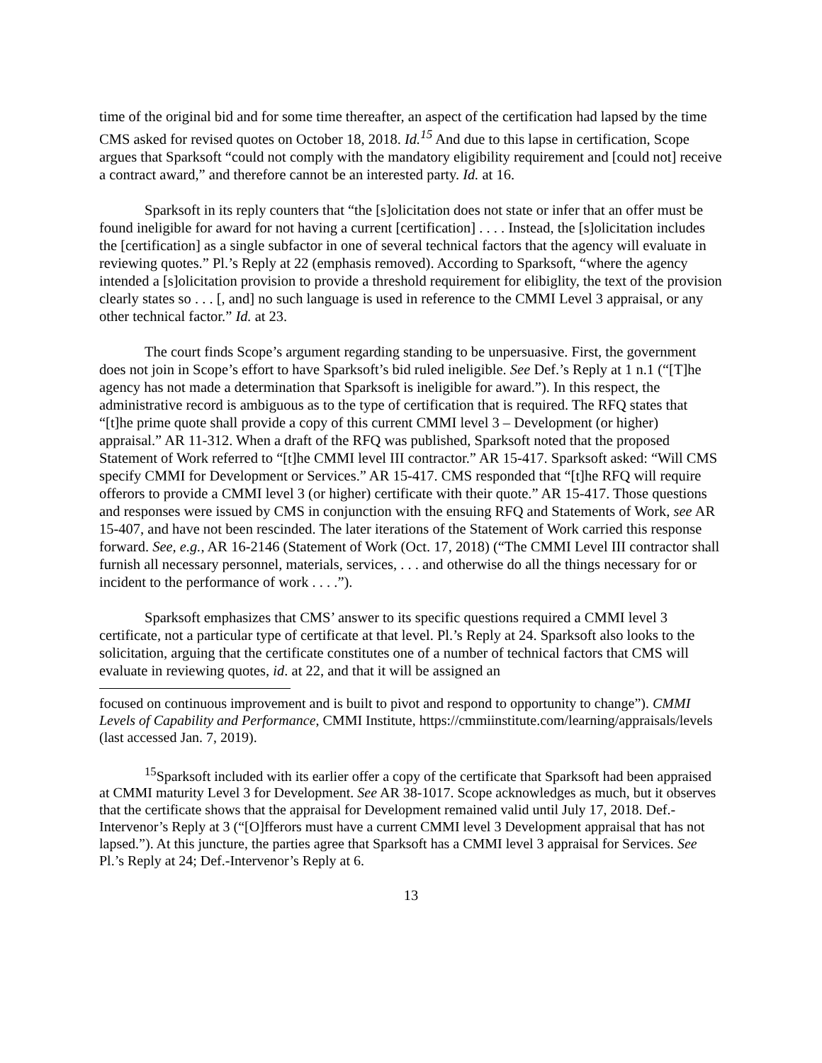time of the original bid and for some time thereafter, an aspect of the certification had lapsed by the time CMS asked for revised quotes on October 18, 2018. Id.<sup>15</sup> And due to this lapse in certification, Scope argues that Sparksoft “could not comply with the mandatory eligibility requirement and [could not] receive a contract award,” and therefore cannot be an interested party. Id. at 16.
Sparksoft in its reply counters that “the [s]olicitation does not state or infer that an offer must be found ineligible for award for not having a current [certification] . . . . Instead, the [s]olicitation includes the [certification] as a single subfactor in one of several technical factors that the agency will evaluate in reviewing quotes.” Pl.’s Reply at 22 (emphasis removed). According to Sparksoft, “where the agency intended a [s]olicitation provision to provide a threshold requirement for elibiglity, the text of the provision clearly states so . . . [, and] no such language is used in reference to the CMMI Level 3 appraisal, or any other technical factor.” Id. at 23.
The court finds Scope’s argument regarding standing to be unpersuasive. First, the government does not join in Scope’s effort to have Sparksoft’s bid ruled ineligible. See Def.’s Reply at 1 n.1 (“[T]he agency has not made a determination that Sparksoft is ineligible for award.”). In this respect, the administrative record is ambiguous as to the type of certification that is required. The RFQ states that “[t]he prime quote shall provide a copy of this current CMMI level 3 – Development (or higher) appraisal.” AR 11-312. When a draft of the RFQ was published, Sparksoft noted that the proposed Statement of Work referred to “[t]he CMMI level III contractor.” AR 15-417. Sparksoft asked: “Will CMS specify CMMI for Development or Services.” AR 15-417. CMS responded that “[t]he RFQ will require offerors to provide a CMMI level 3 (or higher) certificate with their quote.” AR 15-417. Those questions and responses were issued by CMS in conjunction with the ensuing RFQ and Statements of Work, see AR 15-407, and have not been rescinded. The later iterations of the Statement of Work carried this response forward. See, e.g., AR 16-2146 (Statement of Work (Oct. 17, 2018) (“The CMMI Level III contractor shall furnish all necessary personnel, materials, services, . . . and otherwise do all the things necessary for or incident to the performance of work . . . .”).
Sparksoft emphasizes that CMS’ answer to its specific questions required a CMMI level 3 certificate, not a particular type of certificate at that level. Pl.’s Reply at 24. Sparksoft also looks to the solicitation, arguing that the certificate constitutes one of a number of technical factors that CMS will evaluate in reviewing quotes, id. at 22, and that it will be assigned an
focused on continuous improvement and is built to pivot and respond to opportunity to change”). CMMI Levels of Capability and Performance, CMMI Institute, https://cmmiinstitute.com/learning/appraisals/levels (last accessed Jan. 7, 2019).
<sup>15</sup> Sparksoft included with its earlier offer a copy of the certificate that Sparksoft had been appraised at CMMI maturity Level 3 for Development. See AR 38-1017. Scope acknowledges as much, but it observes that the certificate shows that the appraisal for Development remained valid until July 17, 2018. Def.-Intervenor’s Reply at 3 (“[O]fferors must have a current CMMI level 3 Development appraisal that has not lapsed.”). At this juncture, the parties agree that Sparksoft has a CMMI level 3 appraisal for Services. See Pl.’s Reply at 24; Def.-Intervenor’s Reply at 6.
13